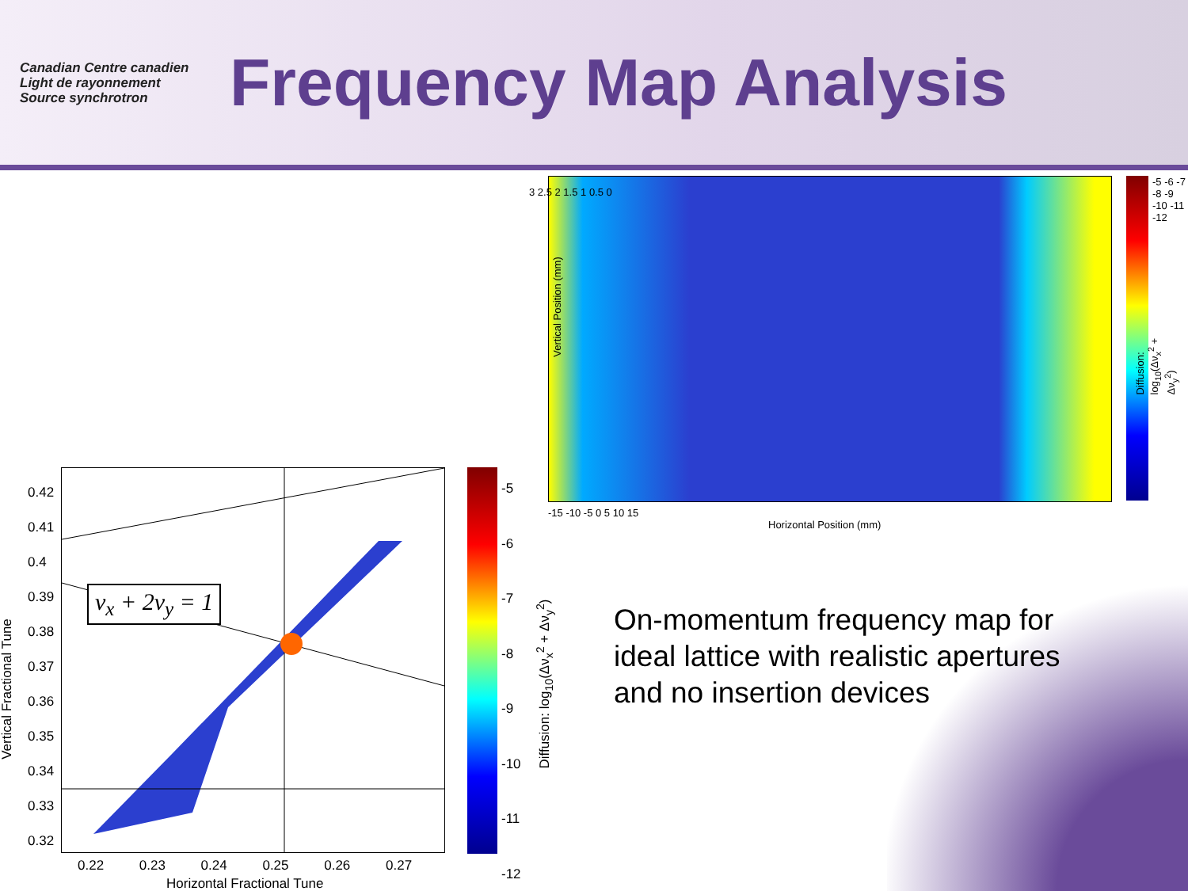Canadian Centre canadien
Light de rayonnement
Source synchrotron
Frequency Map Analysis
-15 -10 -5 0 5 10 15
Horizontal Position (mm)
Vertical Position (mm)
3 2.5 2 1.5 1 0.5 0
-5 -6 -7 -8 -9 -10 -11 -12
Diffusion: log<sub>10</sub>(Δν<sub>x</sub><sup>2</sup> + Δν<sub>y</sub><sup>2</sup>)
ν<sub>x</sub> + 2ν<sub>y</sub> = 1
0.42
0.41
0.4
0.39
0.38
0.37
0.36
0.35
0.34
0.33
0.32
0.22 0.23 0.24 0.25 0.26 0.27
Horizontal Fractional Tune
Vertical Fractional Tune
-5
-6
-7
-8
-9
-10
-11
-12
Diffusion: log<sub>10</sub>(Δν<sub>x</sub><sup>2</sup> + Δν<sub>y</sub><sup>2</sup>)
On-momentum frequency map for ideal lattice with realistic apertures and no insertion devices